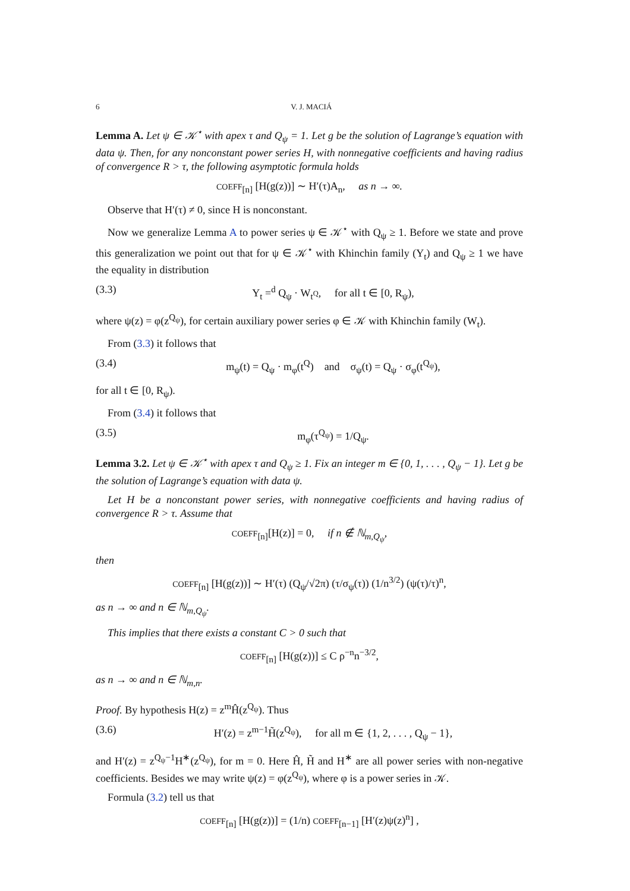6 V. J. MACIÁ
Lemma A. Let ψ ∈ 𝒦<sup>⋆</sup> with apex τ and Q<sub>ψ</sub> = 1. Let g be the solution of Lagrange’s equation with data ψ. Then, for any nonconstant power series H, with nonnegative coefficients and having radius of convergence R > τ, the following asymptotic formula holds
COEFF<sub>[n]</sub> [H(g(z))] ∼ H′(τ)A<sub>n</sub>, as n → ∞.
Observe that H′(τ) ≠ 0, since H is nonconstant.
Now we generalize Lemma A to power series ψ ∈ 𝒦<sup>⋆</sup> with Q<sub>ψ</sub> ≥ 1. Before we state and prove this generalization we point out that for ψ ∈ 𝒦<sup>⋆</sup> with Khinchin family (Y<sub>t</sub>) and Q<sub>ψ</sub> ≥ 1 we have the equality in distribution
(3.3) Y<sub>t</sub> =<sup>d</sup> Q<sub>ψ</sub> · W<sub>t<sup>Q</sup></sub>, for all t ∈ [0, R<sub>ψ</sub>),
where ψ(z) = φ(z<sup>Q<sub>ψ</sub></sup>), for certain auxiliary power series φ ∈ 𝒦 with Khinchin family (W<sub>t</sub>).
From (3.3) it follows that
(3.4) m<sub>ψ</sub>(t) = Q<sub>ψ</sub> · m<sub>φ</sub>(t<sup>Q</sup>) and σ<sub>ψ</sub>(t) = Q<sub>ψ</sub> · σ<sub>φ</sub>(t<sup>Q<sub>ψ</sub></sup>),
for all t ∈ [0, R<sub>ψ</sub>).
From (3.4) it follows that
(3.5) m<sub>φ</sub>(τ<sup>Q<sub>ψ</sub></sup>) = 1/Q<sub>ψ</sub>.
Lemma 3.2. Let ψ ∈ 𝒦<sup>⋆</sup> with apex τ and Q<sub>ψ</sub> ≥ 1. Fix an integer m ∈ {0, 1, . . . , Q<sub>ψ</sub> − 1}. Let g be the solution of Lagrange’s equation with data ψ.
Let H be a nonconstant power series, with nonnegative coefficients and having radius of convergence R > τ. Assume that
COEFF<sub>[n]</sub>[H(z)] = 0, if n ∉ ℕ<sub>m,Q<sub>ψ</sub></sub>,
then
COEFF<sub>[n]</sub> [H(g(z))] ∼ H′(τ) (Q<sub>ψ</sub>/√2π) (τ/σ<sub>ψ</sub>(τ)) (1/n<sup>3/2</sup>) (ψ(τ)/τ)<sup>n</sup>,
as n → ∞ and n ∈ ℕ<sub>m,Q<sub>ψ</sub></sub>.
This implies that there exists a constant C > 0 such that
COEFF<sub>[n]</sub> [H(g(z))] ≤ C ρ<sup>−n</sup>n<sup>−3/2</sup>,
as n → ∞ and n ∈ ℕ<sub>m,n</sub>.
Proof. By hypothesis H(z) = z<sup>m</sup>Ĥ(z<sup>Q<sub>ψ</sub></sup>). Thus
(3.6) H′(z) = z<sup>m−1</sup>H̃(z<sup>Q<sub>ψ</sub></sup>), for all m ∈ {1, 2, . . . , Q<sub>ψ</sub> − 1},
and H′(z) = z<sup>Q<sub>ψ</sub>−1</sup>H<sup>∗</sup>(z<sup>Q<sub>ψ</sub></sup>), for m = 0. Here Ĥ, H̃ and H<sup>∗</sup> are all power series with non-negative coefficients. Besides we may write ψ(z) = φ(z<sup>Q<sub>ψ</sub></sup>), where φ is a power series in 𝒦.
Formula (3.2) tell us that
COEFF<sub>[n]</sub> [H(g(z))] = (1/n) COEFF<sub>[n−1]</sub> [H′(z)ψ(z)<sup>n</sup>] ,